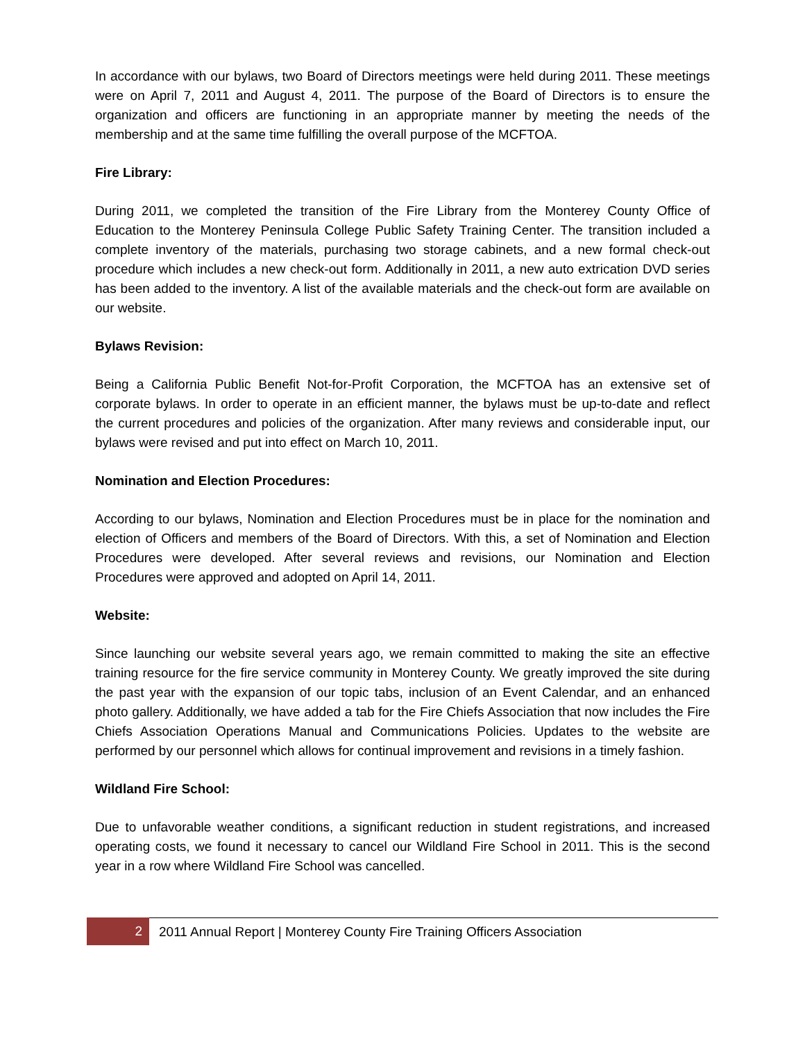In accordance with our bylaws, two Board of Directors meetings were held during 2011. These meetings were on April 7, 2011 and August 4, 2011. The purpose of the Board of Directors is to ensure the organization and officers are functioning in an appropriate manner by meeting the needs of the membership and at the same time fulfilling the overall purpose of the MCFTOA.
Fire Library:
During 2011, we completed the transition of the Fire Library from the Monterey County Office of Education to the Monterey Peninsula College Public Safety Training Center. The transition included a complete inventory of the materials, purchasing two storage cabinets, and a new formal check-out procedure which includes a new check-out form. Additionally in 2011, a new auto extrication DVD series has been added to the inventory. A list of the available materials and the check-out form are available on our website.
Bylaws Revision:
Being a California Public Benefit Not-for-Profit Corporation, the MCFTOA has an extensive set of corporate bylaws. In order to operate in an efficient manner, the bylaws must be up-to-date and reflect the current procedures and policies of the organization. After many reviews and considerable input, our bylaws were revised and put into effect on March 10, 2011.
Nomination and Election Procedures:
According to our bylaws, Nomination and Election Procedures must be in place for the nomination and election of Officers and members of the Board of Directors. With this, a set of Nomination and Election Procedures were developed. After several reviews and revisions, our Nomination and Election Procedures were approved and adopted on April 14, 2011.
Website:
Since launching our website several years ago, we remain committed to making the site an effective training resource for the fire service community in Monterey County. We greatly improved the site during the past year with the expansion of our topic tabs, inclusion of an Event Calendar, and an enhanced photo gallery. Additionally, we have added a tab for the Fire Chiefs Association that now includes the Fire Chiefs Association Operations Manual and Communications Policies. Updates to the website are performed by our personnel which allows for continual improvement and revisions in a timely fashion.
Wildland Fire School:
Due to unfavorable weather conditions, a significant reduction in student registrations, and increased operating costs, we found it necessary to cancel our Wildland Fire School in 2011. This is the second year in a row where Wildland Fire School was cancelled.
2
2011 Annual Report | Monterey County Fire Training Officers Association